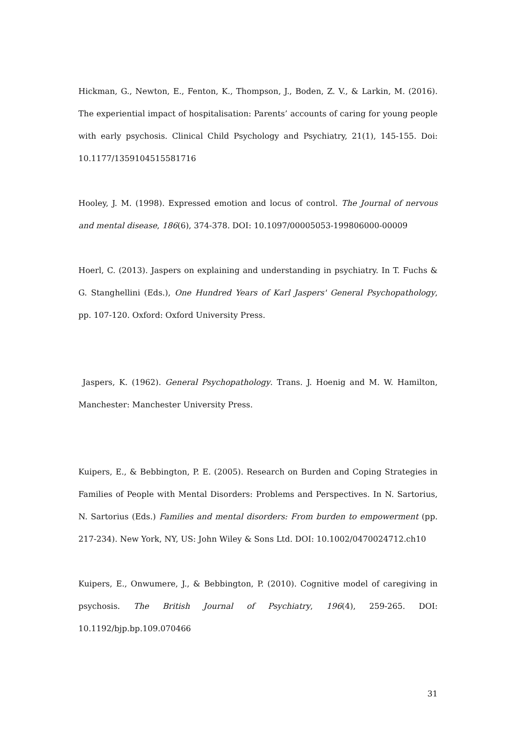Hickman, G., Newton, E., Fenton, K., Thompson, J., Boden, Z. V., & Larkin, M. (2016). The experiential impact of hospitalisation: Parents’ accounts of caring for young people with early psychosis. Clinical Child Psychology and Psychiatry, 21(1), 145-155. Doi: 10.1177/1359104515581716
Hooley, J. M. (1998). Expressed emotion and locus of control. The Journal of nervous and mental disease, 186(6), 374-378. DOI: 10.1097/00005053-199806000-00009
Hoerl, C. (2013). Jaspers on explaining and understanding in psychiatry. In T. Fuchs & G. Stanghellini (Eds.), One Hundred Years of Karl Jaspers' General Psychopathology, pp. 107-120. Oxford: Oxford University Press.
Jaspers, K. (1962). General Psychopathology. Trans. J. Hoenig and M. W. Hamilton, Manchester: Manchester University Press.
Kuipers, E., & Bebbington, P. E. (2005). Research on Burden and Coping Strategies in Families of People with Mental Disorders: Problems and Perspectives. In N. Sartorius, N. Sartorius (Eds.) Families and mental disorders: From burden to empowerment (pp. 217-234). New York, NY, US: John Wiley & Sons Ltd. DOI: 10.1002/0470024712.ch10
Kuipers, E., Onwumere, J., & Bebbington, P. (2010). Cognitive model of caregiving in psychosis. The British Journal of Psychiatry, 196(4), 259-265. DOI: 10.1192/bjp.bp.109.070466
31